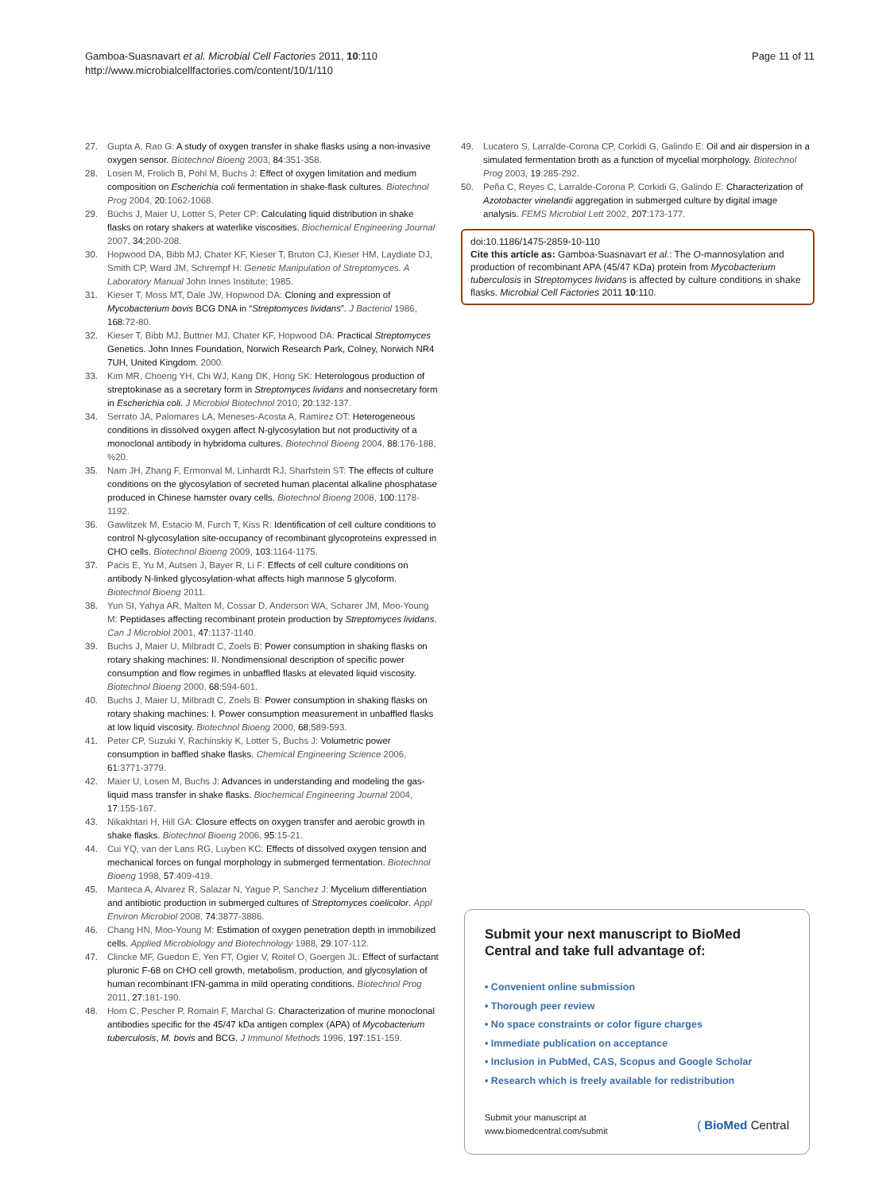Gamboa-Suasnavart et al. Microbial Cell Factories 2011, 10:110
http://www.microbialcellfactories.com/content/10/1/110
Page 11 of 11
27. Gupta A, Rao G: A study of oxygen transfer in shake flasks using a non-invasive oxygen sensor. Biotechnol Bioeng 2003, 84:351-358.
28. Losen M, Frolich B, Pohl M, Buchs J: Effect of oxygen limitation and medium composition on Escherichia coli fermentation in shake-flask cultures. Biotechnol Prog 2004, 20:1062-1068.
29. Büchs J, Maier U, Lotter S, Peter CP: Calculating liquid distribution in shake flasks on rotary shakers at waterlike viscosities. Biochemical Engineering Journal 2007, 34:200-208.
30. Hopwood DA, Bibb MJ, Chater KF, Kieser T, Bruton CJ, Kieser HM, Laydiate DJ, Smith CP, Ward JM, Schrempf H: Genetic Manipulation of Streptomyces. A Laboratory Manual John Innes Institute; 1985.
31. Kieser T, Moss MT, Dale JW, Hopwood DA: Cloning and expression of Mycobacterium bovis BCG DNA in “Streptomyces lividans”. J Bacteriol 1986, 168:72-80.
32. Kieser T, Bibb MJ, Buttner MJ, Chater KF, Hopwood DA: Practical Streptomyces Genetics. John Innes Foundation, Norwich Research Park, Colney, Norwich NR4 7UH, United Kingdom. 2000.
33. Kim MR, Choeng YH, Chi WJ, Kang DK, Hong SK: Heterologous production of streptokinase as a secretary form in Streptomyces lividans and nonsecretary form in Escherichia coli. J Microbiol Biotechnol 2010, 20:132-137.
34. Serrato JA, Palomares LA, Meneses-Acosta A, Ramirez OT: Heterogeneous conditions in dissolved oxygen affect N-glycosylation but not productivity of a monoclonal antibody in hybridoma cultures. Biotechnol Bioeng 2004, 88:176-188, %20.
35. Nam JH, Zhang F, Ermonval M, Linhardt RJ, Sharfstein ST: The effects of culture conditions on the glycosylation of secreted human placental alkaline phosphatase produced in Chinese hamster ovary cells. Biotechnol Bioeng 2008, 100:1178-1192.
36. Gawlitzek M, Estacio M, Furch T, Kiss R: Identification of cell culture conditions to control N-glycosylation site-occupancy of recombinant glycoproteins expressed in CHO cells. Biotechnol Bioeng 2009, 103:1164-1175.
37. Pacis E, Yu M, Autsen J, Bayer R, Li F: Effects of cell culture conditions on antibody N-linked glycosylation-what affects high mannose 5 glycoform. Biotechnol Bioeng 2011.
38. Yun SI, Yahya AR, Malten M, Cossar D, Anderson WA, Scharer JM, Moo-Young M: Peptidases affecting recombinant protein production by Streptomyces lividans. Can J Microbiol 2001, 47:1137-1140.
39. Buchs J, Maier U, Milbradt C, Zoels B: Power consumption in shaking flasks on rotary shaking machines: II. Nondimensional description of specific power consumption and flow regimes in unbaffled flasks at elevated liquid viscosity. Biotechnol Bioeng 2000, 68:594-601.
40. Buchs J, Maier U, Milbradt C, Zoels B: Power consumption in shaking flasks on rotary shaking machines: I. Power consumption measurement in unbaffled flasks at low liquid viscosity. Biotechnol Bioeng 2000, 68:589-593.
41. Peter CP, Suzuki Y, Rachinskiy K, Lotter S, Buchs J: Volumetric power consumption in baffled shake flasks. Chemical Engineering Science 2006, 61:3771-3779.
42. Maier U, Losen M, Buchs J: Advances in understanding and modeling the gas-liquid mass transfer in shake flasks. Biochemical Engineering Journal 2004, 17:155-167.
43. Nikakhtari H, Hill GA: Closure effects on oxygen transfer and aerobic growth in shake flasks. Biotechnol Bioeng 2006, 95:15-21.
44. Cui YQ, van der Lans RG, Luyben KC: Effects of dissolved oxygen tension and mechanical forces on fungal morphology in submerged fermentation. Biotechnol Bioeng 1998, 57:409-419.
45. Manteca A, Alvarez R, Salazar N, Yague P, Sanchez J: Mycelium differentiation and antibiotic production in submerged cultures of Streptomyces coelicolor. Appl Environ Microbiol 2008, 74:3877-3886.
46. Chang HN, Moo-Young M: Estimation of oxygen penetration depth in immobilized cells. Applied Microbiology and Biotechnology 1988, 29:107-112.
47. Clincke MF, Guedon E, Yen FT, Ogier V, Roitel O, Goergen JL: Effect of surfactant pluronic F-68 on CHO cell growth, metabolism, production, and glycosylation of human recombinant IFN-gamma in mild operating conditions. Biotechnol Prog 2011, 27:181-190.
48. Horn C, Pescher P, Romain F, Marchal G: Characterization of murine monoclonal antibodies specific for the 45/47 kDa antigen complex (APA) of Mycobacterium tuberculosis, M. bovis and BCG. J Immunol Methods 1996, 197:151-159.
49. Lucatero S, Larralde-Corona CP, Corkidi G, Galindo E: Oil and air dispersion in a simulated fermentation broth as a function of mycelial morphology. Biotechnol Prog 2003, 19:285-292.
50. Peña C, Reyes C, Larralde-Corona P, Corkidi G, Galindo E: Characterization of Azotobacter vinelandii aggregation in submerged culture by digital image analysis. FEMS Microbiol Lett 2002, 207:173-177.
doi:10.1186/1475-2859-10-110
Cite this article as: Gamboa-Suasnavart et al.: The O-mannosylation and production of recombinant APA (45/47 KDa) protein from Mycobacterium tuberculosis in Streptomyces lividans is affected by culture conditions in shake flasks. Microbial Cell Factories 2011 10:110.
Submit your next manuscript to BioMed Central and take full advantage of:
• Convenient online submission
• Thorough peer review
• No space constraints or color figure charges
• Immediate publication on acceptance
• Inclusion in PubMed, CAS, Scopus and Google Scholar
• Research which is freely available for redistribution
Submit your manuscript at
www.biomedcentral.com/submit
( BioMed Central